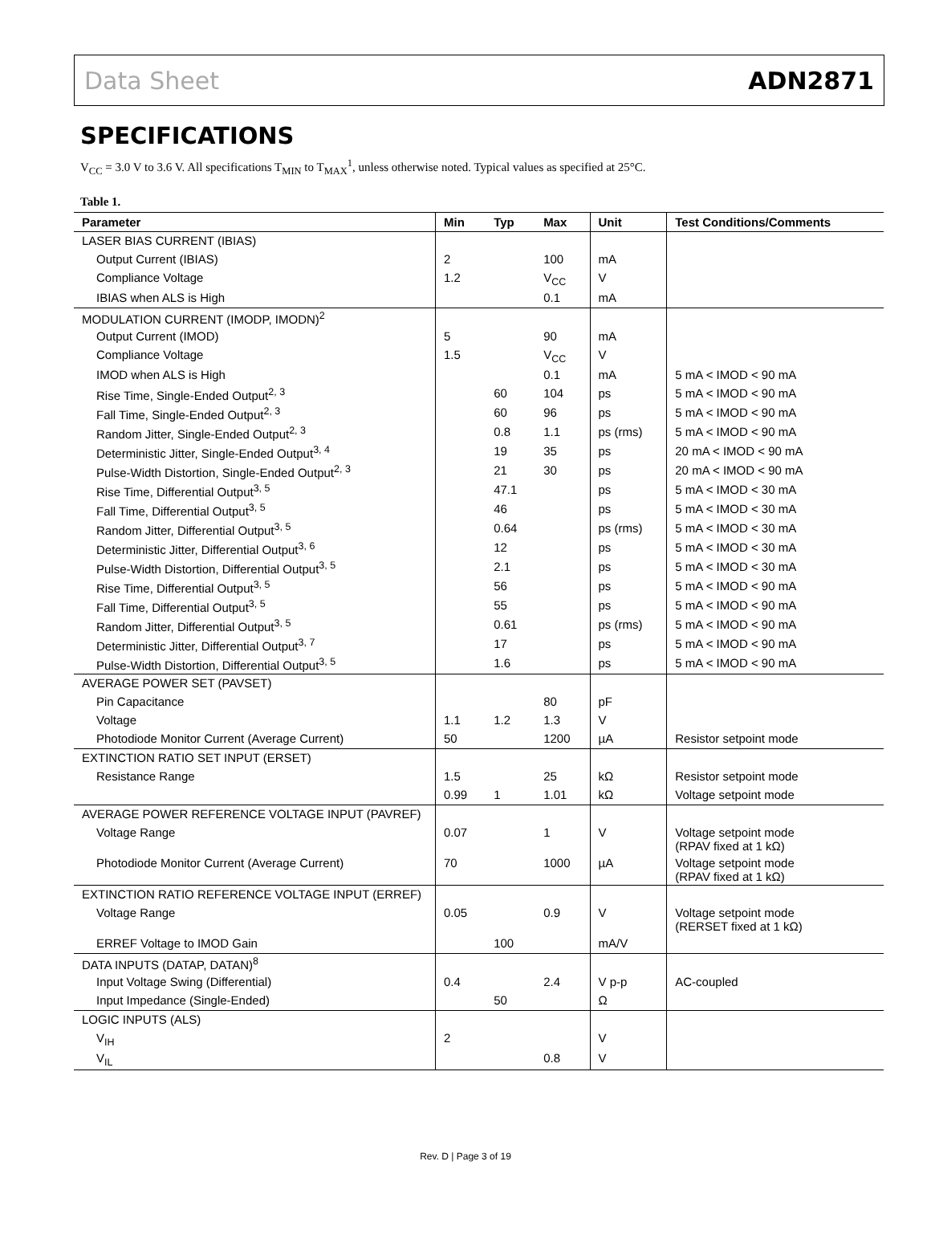Data Sheet ADN2871
SPECIFICATIONS
V<sub>CC</sub> = 3.0 V to 3.6 V. All specifications T<sub>MIN</sub> to T<sub>MAX</sub><sup>1</sup>, unless otherwise noted. Typical values as specified at 25°C.
Table 1.
| Parameter | Min | Typ | Max | Unit | Test Conditions/Comments |
| --- | --- | --- | --- | --- | --- |
| LASER BIAS CURRENT (IBIAS) | | | | | |
| Output Current (IBIAS) | 2 | | 100 | mA | |
| Compliance Voltage | 1.2 | | V<sub>CC</sub> | V | |
| IBIAS when ALS is High | | | 0.1 | mA | |
| MODULATION CURRENT (IMODP, IMODN)<sup>2</sup> | | | | | |
| Output Current (IMOD) | 5 | | 90 | mA | |
| Compliance Voltage | 1.5 | | V<sub>CC</sub> | V | |
| IMOD when ALS is High | | | 0.1 | mA | 5 mA < IMOD < 90 mA |
| Rise Time, Single-Ended Output<sup>2, 3</sup> | | 60 | 104 | ps | 5 mA < IMOD < 90 mA |
| Fall Time, Single-Ended Output<sup>2, 3</sup> | | 60 | 96 | ps | 5 mA < IMOD < 90 mA |
| Random Jitter, Single-Ended Output<sup>2, 3</sup> | | 0.8 | 1.1 | ps (rms) | 5 mA < IMOD < 90 mA |
| Deterministic Jitter, Single-Ended Output<sup>3, 4</sup> | | 19 | 35 | ps | 20 mA < IMOD < 90 mA |
| Pulse-Width Distortion, Single-Ended Output<sup>2, 3</sup> | | 21 | 30 | ps | 20 mA < IMOD < 90 mA |
| Rise Time, Differential Output<sup>3, 5</sup> | | 47.1 | | ps | 5 mA < IMOD < 30 mA |
| Fall Time, Differential Output<sup>3, 5</sup> | | 46 | | ps | 5 mA < IMOD < 30 mA |
| Random Jitter, Differential Output<sup>3, 5</sup> | | 0.64 | | ps (rms) | 5 mA < IMOD < 30 mA |
| Deterministic Jitter, Differential Output<sup>3, 6</sup> | | 12 | | ps | 5 mA < IMOD < 30 mA |
| Pulse-Width Distortion, Differential Output<sup>3, 5</sup> | | 2.1 | | ps | 5 mA < IMOD < 30 mA |
| Rise Time, Differential Output<sup>3, 5</sup> | | 56 | | ps | 5 mA < IMOD < 90 mA |
| Fall Time, Differential Output<sup>3, 5</sup> | | 55 | | ps | 5 mA < IMOD < 90 mA |
| Random Jitter, Differential Output<sup>3, 5</sup> | | 0.61 | | ps (rms) | 5 mA < IMOD < 90 mA |
| Deterministic Jitter, Differential Output<sup>3, 7</sup> | | 17 | | ps | 5 mA < IMOD < 90 mA |
| Pulse-Width Distortion, Differential Output<sup>3, 5</sup> | | 1.6 | | ps | 5 mA < IMOD < 90 mA |
| AVERAGE POWER SET (PAVSET) | | | | | |
| Pin Capacitance | | | 80 | pF | |
| Voltage | 1.1 | 1.2 | 1.3 | V | |
| Photodiode Monitor Current (Average Current) | 50 | | 1200 | µA | Resistor setpoint mode |
| EXTINCTION RATIO SET INPUT (ERSET) | | | | | |
| Resistance Range | 1.5 | | 25 | kΩ | Resistor setpoint mode |
| | 0.99 | 1 | 1.01 | kΩ | Voltage setpoint mode |
| AVERAGE POWER REFERENCE VOLTAGE INPUT (PAVREF) | | | | | |
| Voltage Range | 0.07 | | 1 | V | Voltage setpoint mode (RPAV fixed at 1 kΩ) |
| Photodiode Monitor Current (Average Current) | 70 | | 1000 | µA | Voltage setpoint mode (RPAV fixed at 1 kΩ) |
| EXTINCTION RATIO REFERENCE VOLTAGE INPUT (ERREF) | | | | | |
| Voltage Range | 0.05 | | 0.9 | V | Voltage setpoint mode (RERSET fixed at 1 kΩ) |
| ERREF Voltage to IMOD Gain | | 100 | | mA/V | |
| DATA INPUTS (DATAP, DATAN)<sup>8</sup> | | | | | |
| Input Voltage Swing (Differential) | 0.4 | | 2.4 | V p-p | AC-coupled |
| Input Impedance (Single-Ended) | | 50 | | Ω | |
| LOGIC INPUTS (ALS) | | | | | |
| V<sub>IH</sub> | 2 | | | V | |
| V<sub>IL</sub> | | | 0.8 | V | |
Rev. D | Page 3 of 19